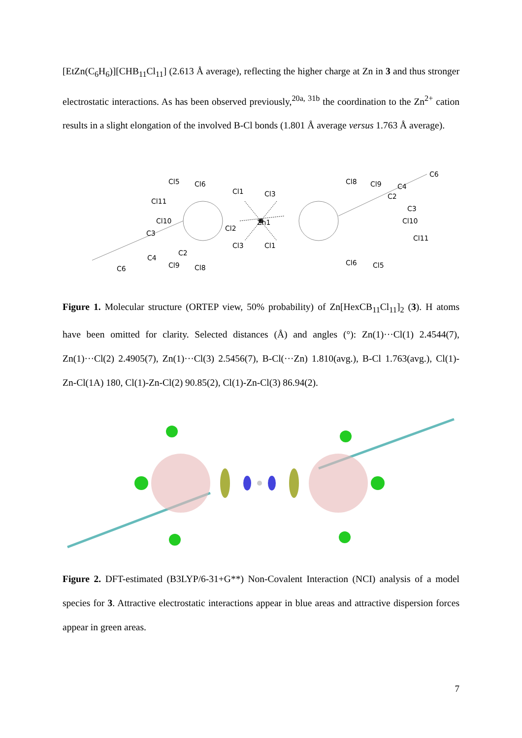[EtZn(C<sub>6</sub>H<sub>6</sub>)][CHB<sub>11</sub>Cl<sub>11</sub>] (2.613 Å average), reflecting the higher charge at Zn in 3 and thus stronger electrostatic interactions. As has been observed previously,<sup>20a, 31b</sup> the coordination to the Zn<sup>2+</sup> cation results in a slight elongation of the involved B-Cl bonds (1.801 Å average versus 1.763 Å average).
Cl1
Cl3
Zn1
Cl5
Cl6
Cl11
Cl10
Cl2
Cl3
Cl1
Cl9
Cl8
C6
C4
C3
C2
Cl8
Cl9
Cl10
Cl11
Cl6
Cl5
C6
C4
C2
C3
Figure 1. Molecular structure (ORTEP view, 50% probability) of Zn[HexCB<sub>11</sub>Cl<sub>11</sub>]<sub>2</sub> (3). H atoms have been omitted for clarity. Selected distances (Å) and angles (°): Zn(1)···Cl(1) 2.4544(7), Zn(1)···Cl(2) 2.4905(7), Zn(1)···Cl(3) 2.5456(7), B-Cl(···Zn) 1.810(avg.), B-Cl 1.763(avg.), Cl(1)-Zn-Cl(1A) 180, Cl(1)-Zn-Cl(2) 90.85(2), Cl(1)-Zn-Cl(3) 86.94(2).
Figure 2. DFT-estimated (B3LYP/6-31+G**) Non-Covalent Interaction (NCI) analysis of a model species for 3. Attractive electrostatic interactions appear in blue areas and attractive dispersion forces appear in green areas.
7